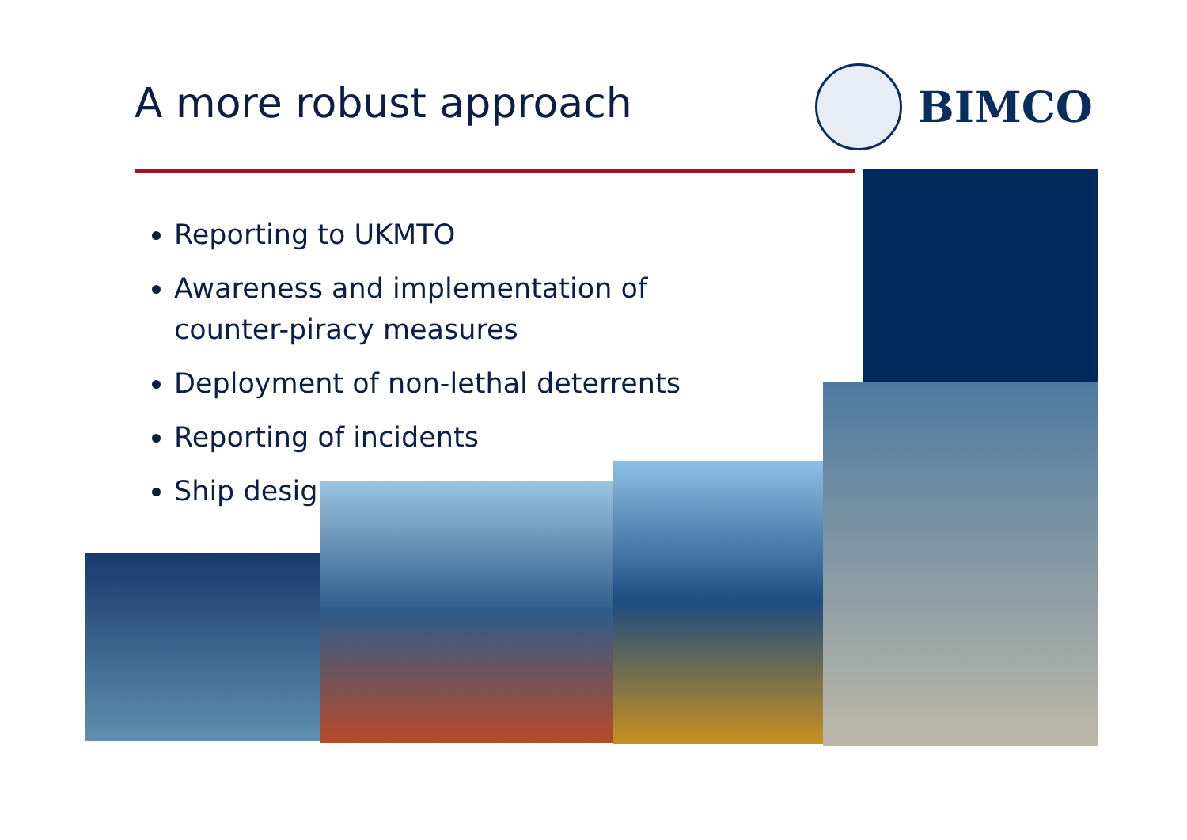A more robust approach
BIMCO
Reporting to UKMTO
Awareness and implementation of counter-piracy measures
Deployment of non-lethal deterrents
Reporting of incidents
Ship design